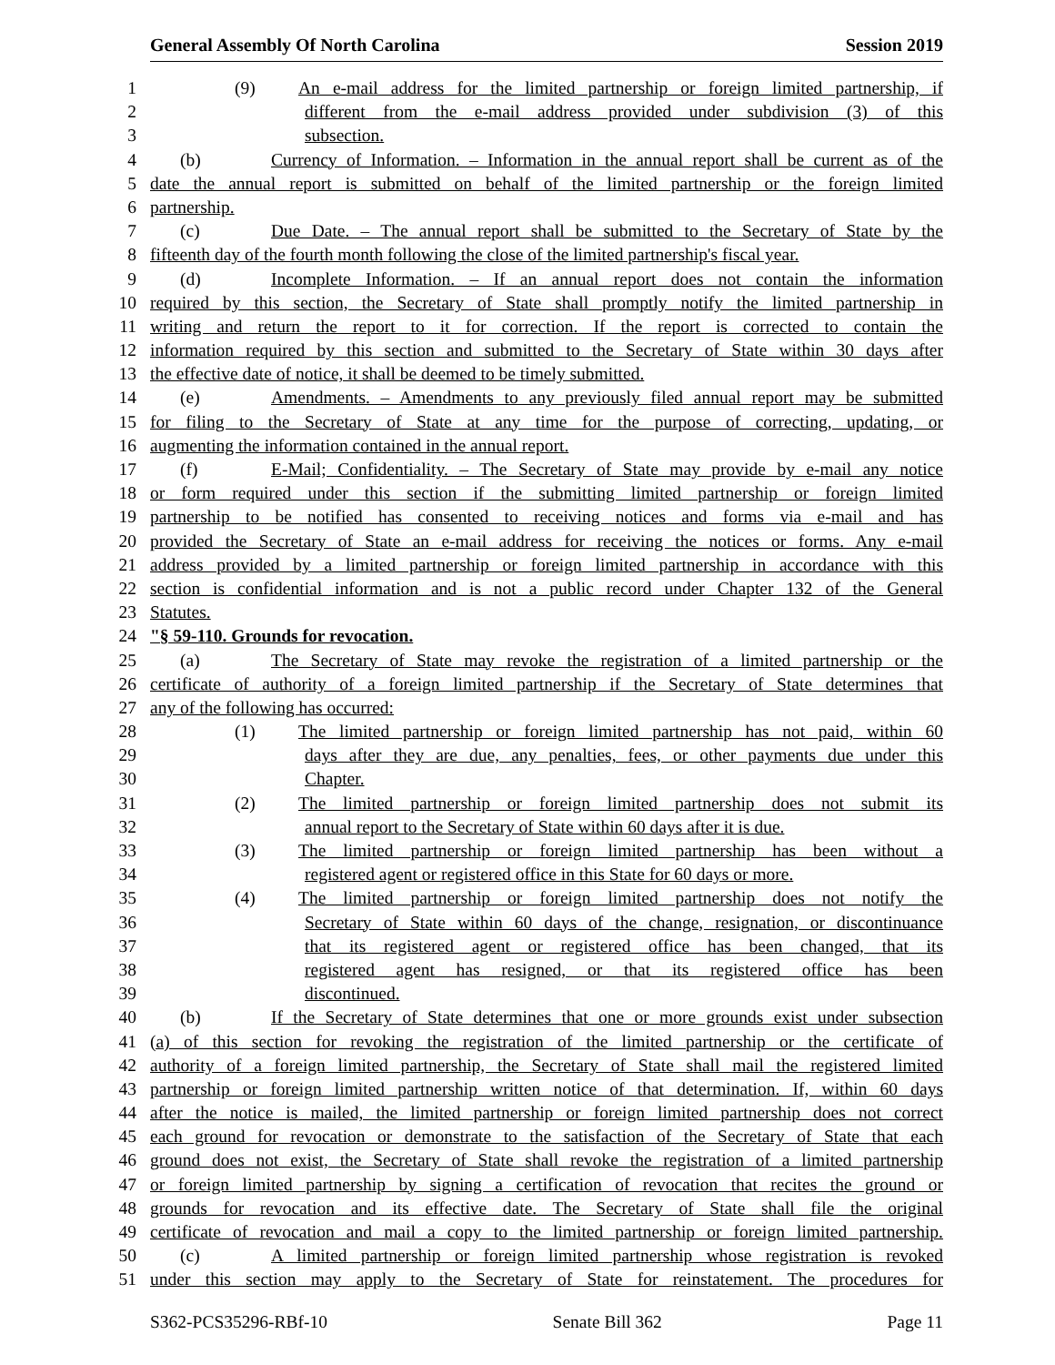General Assembly Of North Carolina Session 2019
1 (9) An e-mail address for the limited partnership or foreign limited partnership, if
2 different from the e-mail address provided under subdivision (3) of this
3 subsection.
4 (b) Currency of Information. – Information in the annual report shall be current as of the
5 date the annual report is submitted on behalf of the limited partnership or the foreign limited
6 partnership.
7 (c) Due Date. – The annual report shall be submitted to the Secretary of State by the
8 fifteenth day of the fourth month following the close of the limited partnership's fiscal year.
9 (d) Incomplete Information. – If an annual report does not contain the information
10 required by this section, the Secretary of State shall promptly notify the limited partnership in
11 writing and return the report to it for correction. If the report is corrected to contain the
12 information required by this section and submitted to the Secretary of State within 30 days after
13 the effective date of notice, it shall be deemed to be timely submitted.
14 (e) Amendments. – Amendments to any previously filed annual report may be submitted
15 for filing to the Secretary of State at any time for the purpose of correcting, updating, or
16 augmenting the information contained in the annual report.
17 (f) E-Mail; Confidentiality. – The Secretary of State may provide by e-mail any notice
18 or form required under this section if the submitting limited partnership or foreign limited
19 partnership to be notified has consented to receiving notices and forms via e-mail and has
20 provided the Secretary of State an e-mail address for receiving the notices or forms. Any e-mail
21 address provided by a limited partnership or foreign limited partnership in accordance with this
22 section is confidential information and is not a public record under Chapter 132 of the General
23 Statutes.
24 "§ 59-110. Grounds for revocation.
25 (a) The Secretary of State may revoke the registration of a limited partnership or the
26 certificate of authority of a foreign limited partnership if the Secretary of State determines that
27 any of the following has occurred:
28 (1) The limited partnership or foreign limited partnership has not paid, within 60
29 days after they are due, any penalties, fees, or other payments due under this
30 Chapter.
31 (2) The limited partnership or foreign limited partnership does not submit its
32 annual report to the Secretary of State within 60 days after it is due.
33 (3) The limited partnership or foreign limited partnership has been without a
34 registered agent or registered office in this State for 60 days or more.
35 (4) The limited partnership or foreign limited partnership does not notify the
36 Secretary of State within 60 days of the change, resignation, or discontinuance
37 that its registered agent or registered office has been changed, that its
38 registered agent has resigned, or that its registered office has been
39 discontinued.
40 (b) If the Secretary of State determines that one or more grounds exist under subsection
41 (a) of this section for revoking the registration of the limited partnership or the certificate of
42 authority of a foreign limited partnership, the Secretary of State shall mail the registered limited
43 partnership or foreign limited partnership written notice of that determination. If, within 60 days
44 after the notice is mailed, the limited partnership or foreign limited partnership does not correct
45 each ground for revocation or demonstrate to the satisfaction of the Secretary of State that each
46 ground does not exist, the Secretary of State shall revoke the registration of a limited partnership
47 or foreign limited partnership by signing a certification of revocation that recites the ground or
48 grounds for revocation and its effective date. The Secretary of State shall file the original
49 certificate of revocation and mail a copy to the limited partnership or foreign limited partnership.
50 (c) A limited partnership or foreign limited partnership whose registration is revoked
51 under this section may apply to the Secretary of State for reinstatement. The procedures for
S362-PCS35296-RBf-10 Senate Bill 362 Page 11